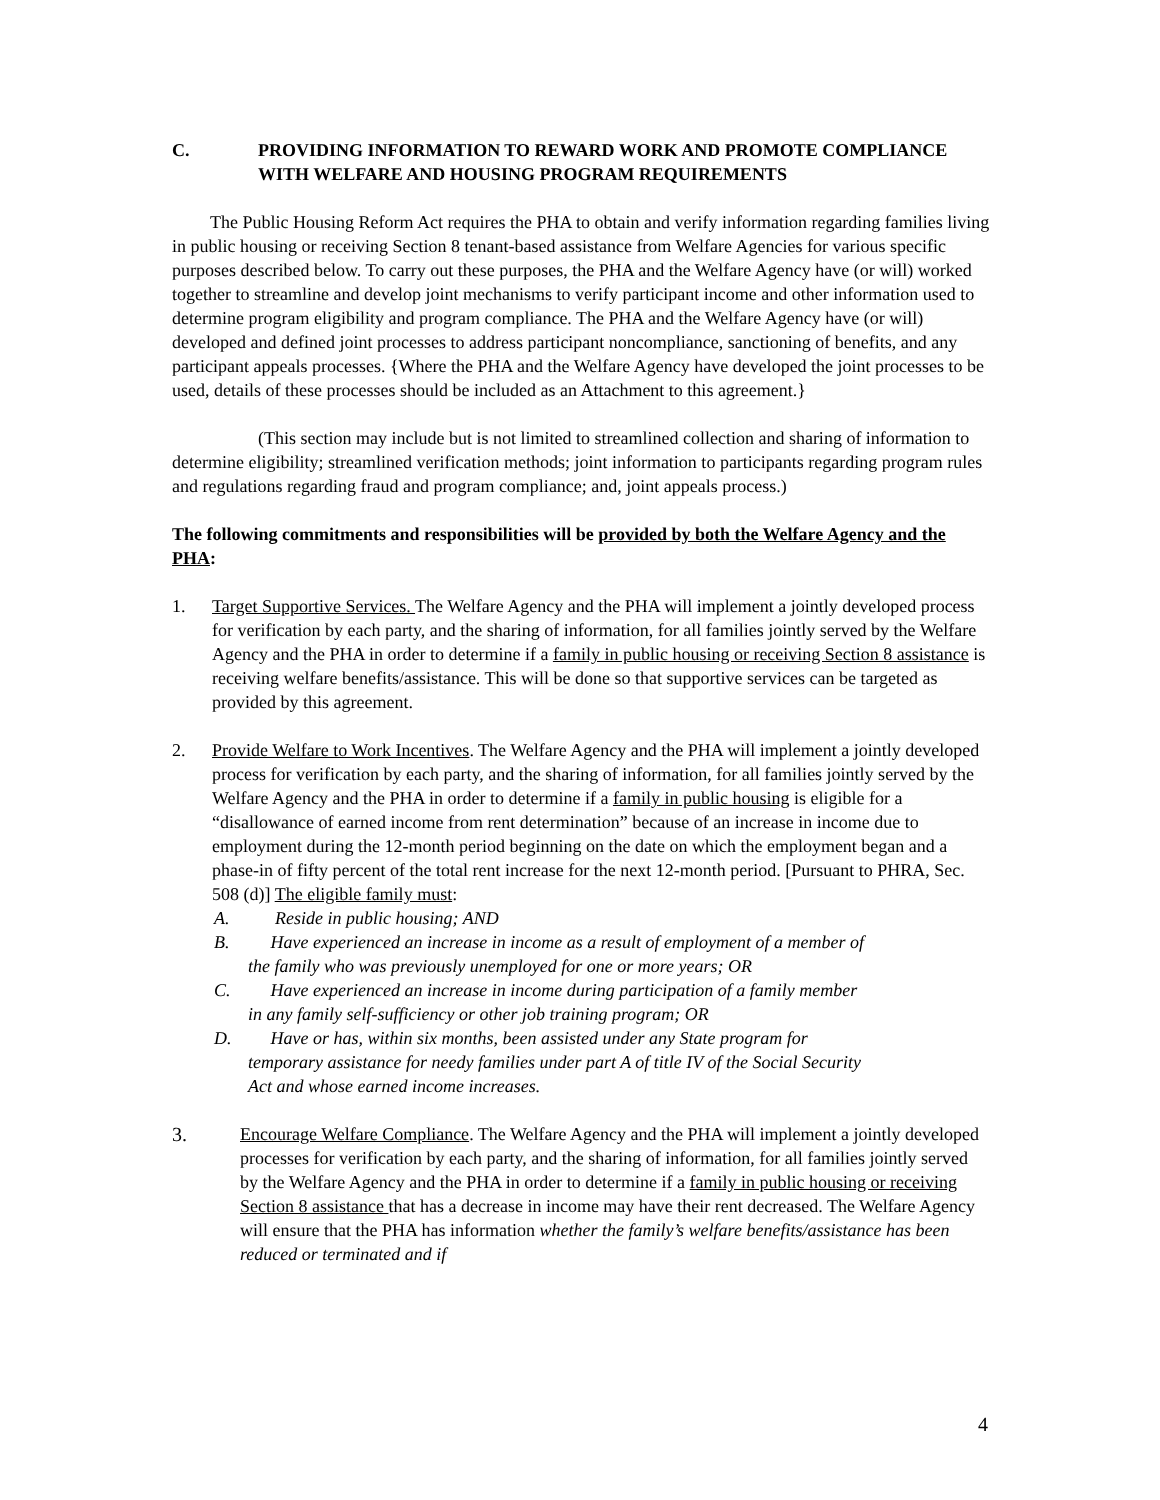C. PROVIDING INFORMATION TO REWARD WORK AND PROMOTE COMPLIANCE WITH WELFARE AND HOUSING PROGRAM REQUIREMENTS
The Public Housing Reform Act requires the PHA to obtain and verify information regarding families living in public housing or receiving Section 8 tenant-based assistance from Welfare Agencies for various specific purposes described below. To carry out these purposes, the PHA and the Welfare Agency have (or will) worked together to streamline and develop joint mechanisms to verify participant income and other information used to determine program eligibility and program compliance. The PHA and the Welfare Agency have (or will) developed and defined joint processes to address participant noncompliance, sanctioning of benefits, and any participant appeals processes. {Where the PHA and the Welfare Agency have developed the joint processes to be used, details of these processes should be included as an Attachment to this agreement.}
(This section may include but is not limited to streamlined collection and sharing of information to determine eligibility; streamlined verification methods; joint information to participants regarding program rules and regulations regarding fraud and program compliance; and, joint appeals process.)
The following commitments and responsibilities will be provided by both the Welfare Agency and the PHA:
1. Target Supportive Services. The Welfare Agency and the PHA will implement a jointly developed process for verification by each party, and the sharing of information, for all families jointly served by the Welfare Agency and the PHA in order to determine if a family in public housing or receiving Section 8 assistance is receiving welfare benefits/assistance. This will be done so that supportive services can be targeted as provided by this agreement.
2. Provide Welfare to Work Incentives. The Welfare Agency and the PHA will implement a jointly developed process for verification by each party, and the sharing of information, for all families jointly served by the Welfare Agency and the PHA in order to determine if a family in public housing is eligible for a “disallowance of earned income from rent determination” because of an increase in income due to employment during the 12-month period beginning on the date on which the employment began and a phase-in of fifty percent of the total rent increase for the next 12-month period. [Pursuant to PHRA, Sec. 508 (d)] The eligible family must:
A. Reside in public housing; AND
B. Have experienced an increase in income as a result of employment of a member of
the family who was previously unemployed for one or more years; OR
C. Have experienced an increase in income during participation of a family member
in any family self-sufficiency or other job training program; OR
D. Have or has, within six months, been assisted under any State program for
temporary assistance for needy families under part A of title IV of the Social Security
Act and whose earned income increases.
3. Encourage Welfare Compliance. The Welfare Agency and the PHA will implement a jointly developed processes for verification by each party, and the sharing of information, for all families jointly served by the Welfare Agency and the PHA in order to determine if a family in public housing or receiving Section 8 assistance that has a decrease in income may have their rent decreased. The Welfare Agency will ensure that the PHA has information whether the family’s welfare benefits/assistance has been reduced or terminated and if
4